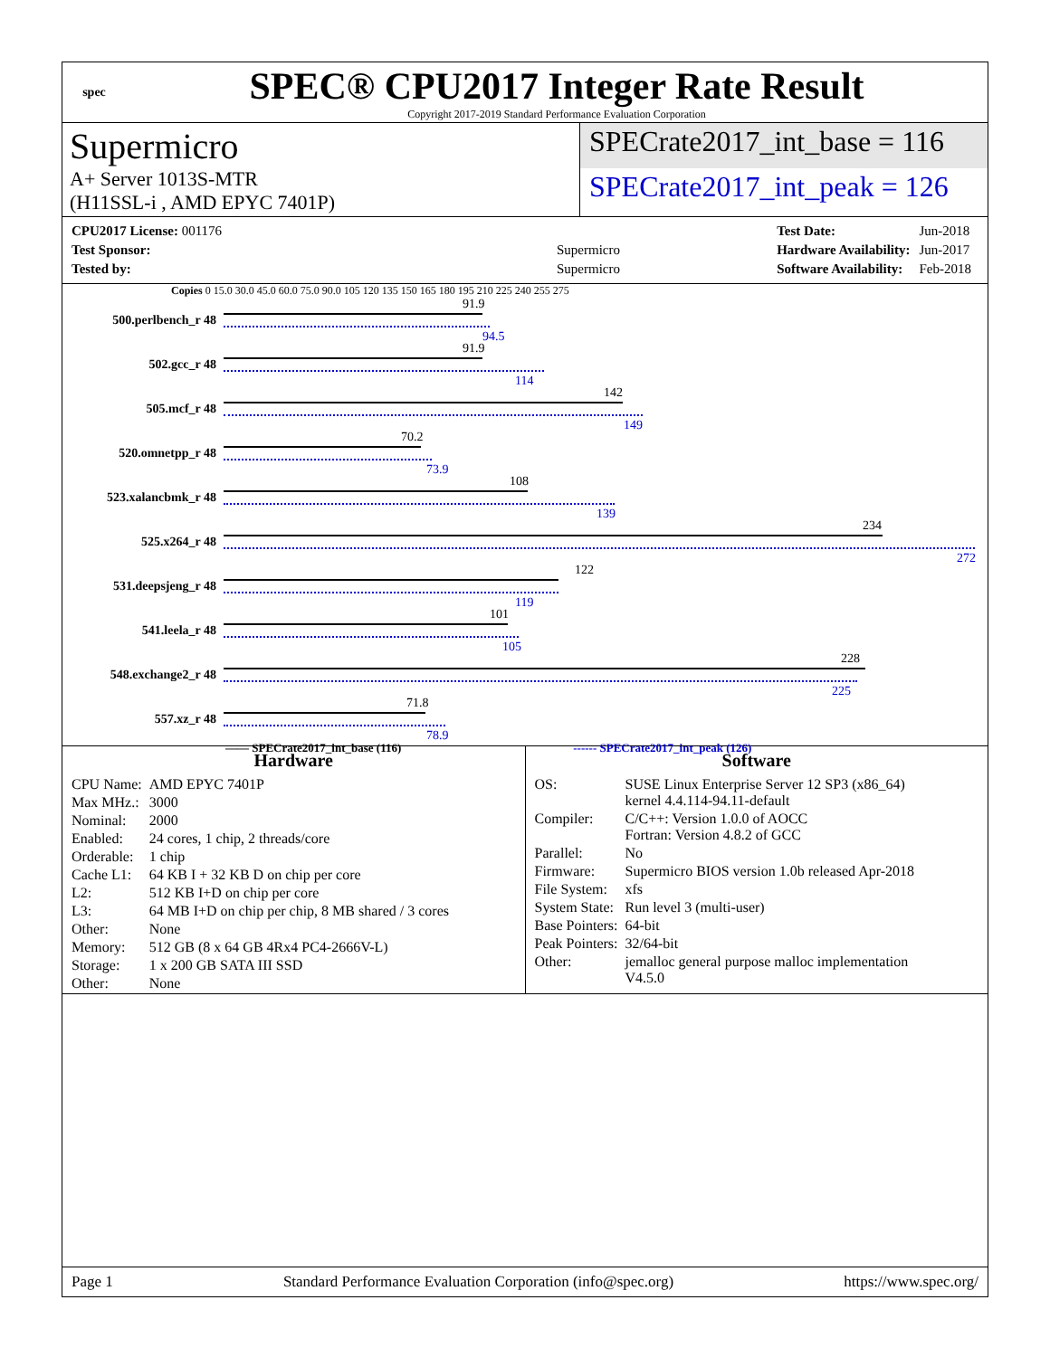spec
SPEC® CPU2017 Integer Rate Result
Copyright 2017-2019 Standard Performance Evaluation Corporation
Supermicro
A+ Server 1013S-MTR
(H11SSL-i , AMD EPYC 7401P)
SPECrate2017_int_base = 116
SPECrate2017_int_peak = 126
| CPU2017 License: 001176 | |
| Test Sponsor: | Supermicro |
| Tested by: | Supermicro |
| Test Date: | Jun-2018 |
| Hardware Availability: | Jun-2017 |
| Software Availability: | Feb-2018 |
Copies 0 15.0 30.0 45.0 60.0 75.0 90.0 105 120 135 150 165 180 195 210 225 240 255 275
500.perlbench_r 48
91.9
94.5
502.gcc_r 48
91.9
114
505.mcf_r 48
142
149
520.omnetpp_r 48
70.2
73.9
523.xalancbmk_r 48
108
139
525.x264_r 48
234
272
531.deepsjeng_r 48
122
119
541.leela_r 48
101
105
548.exchange2_r 48
228
225
557.xz_r 48
71.8
78.9
—— SPECrate2017_int_base (116) ------ SPECrate2017_int_peak (126)
Hardware
| CPU Name: | AMD EPYC 7401P |
| Max MHz.: | 3000 |
| Nominal: | 2000 |
| Enabled: | 24 cores, 1 chip, 2 threads/core |
| Orderable: | 1 chip |
| Cache L1: | 64 KB I + 32 KB D on chip per core |
| L2: | 512 KB I+D on chip per core |
| L3: | 64 MB I+D on chip per chip, 8 MB shared / 3 cores |
| Other: | None |
| Memory: | 512 GB (8 x 64 GB 4Rx4 PC4-2666V-L) |
| Storage: | 1 x 200 GB SATA III SSD |
| Other: | None |
Software
| OS: | SUSE Linux Enterprise Server 12 SP3 (x86_64) kernel 4.4.114-94.11-default |
| Compiler: | C/C++: Version 1.0.0 of AOCC Fortran: Version 4.8.2 of GCC |
| Parallel: | No |
| Firmware: | Supermicro BIOS version 1.0b released Apr-2018 |
| File System: | xfs |
| System State: | Run level 3 (multi-user) |
| Base Pointers: | 64-bit |
| Peak Pointers: | 32/64-bit |
| Other: | jemalloc general purpose malloc implementation V4.5.0 |
Page 1 Standard Performance Evaluation Corporation (info@spec.org) https://www.spec.org/